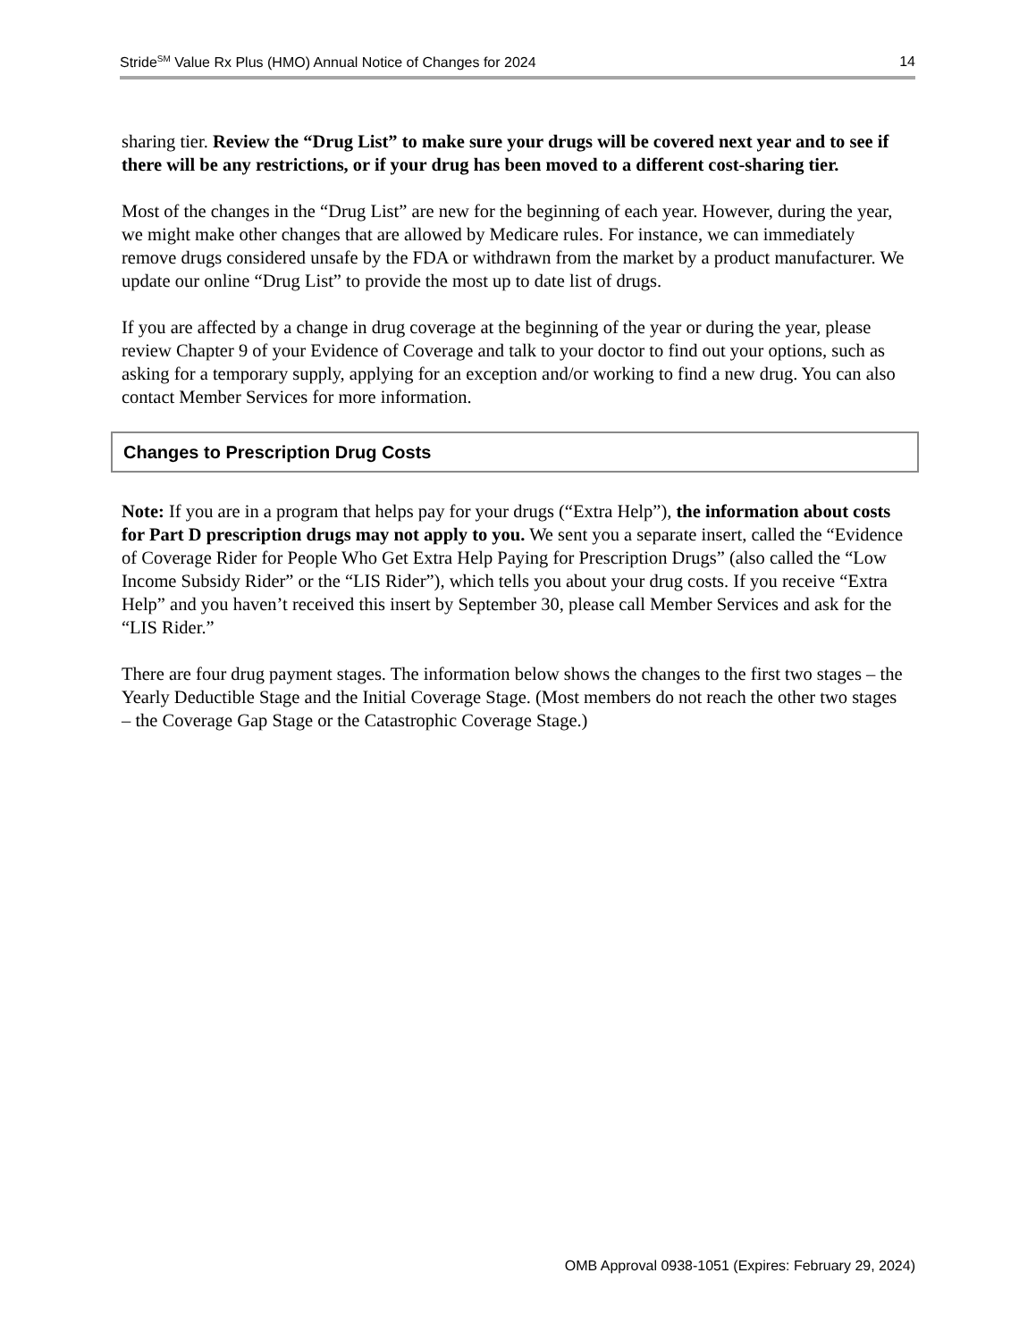Stride<sup>SM</sup> Value Rx Plus (HMO) Annual Notice of Changes for 2024 14
sharing tier. Review the “Drug List” to make sure your drugs will be covered next year and to see if there will be any restrictions, or if your drug has been moved to a different cost-sharing tier.
Most of the changes in the “Drug List” are new for the beginning of each year. However, during the year, we might make other changes that are allowed by Medicare rules. For instance, we can immediately remove drugs considered unsafe by the FDA or withdrawn from the market by a product manufacturer. We update our online “Drug List” to provide the most up to date list of drugs.
If you are affected by a change in drug coverage at the beginning of the year or during the year, please review Chapter 9 of your Evidence of Coverage and talk to your doctor to find out your options, such as asking for a temporary supply, applying for an exception and/or working to find a new drug. You can also contact Member Services for more information.
Changes to Prescription Drug Costs
Note: If you are in a program that helps pay for your drugs (“Extra Help”), the information about costs for Part D prescription drugs may not apply to you. We sent you a separate insert, called the “Evidence of Coverage Rider for People Who Get Extra Help Paying for Prescription Drugs” (also called the “Low Income Subsidy Rider” or the “LIS Rider”), which tells you about your drug costs. If you receive “Extra Help” and you haven’t received this insert by September 30, please call Member Services and ask for the “LIS Rider.”
There are four drug payment stages. The information below shows the changes to the first two stages – the Yearly Deductible Stage and the Initial Coverage Stage. (Most members do not reach the other two stages – the Coverage Gap Stage or the Catastrophic Coverage Stage.)
OMB Approval 0938-1051 (Expires: February 29, 2024)